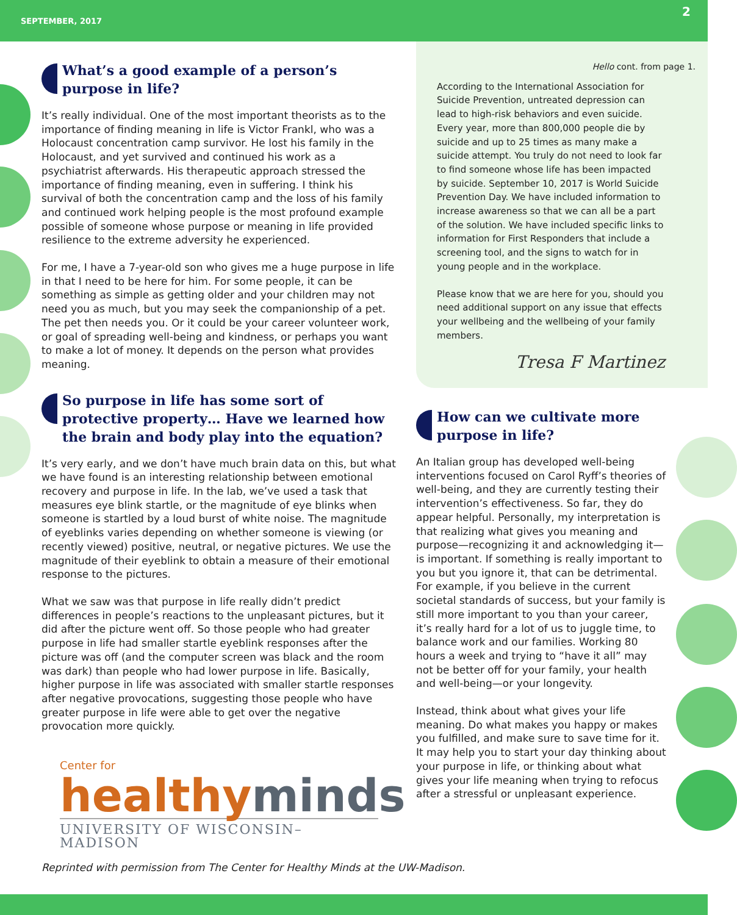SEPTEMBER, 2017 2
What’s a good example of a person’s purpose in life?
It’s really individual. One of the most important theorists as to the importance of finding meaning in life is Victor Frankl, who was a Holocaust concentration camp survivor. He lost his family in the Holocaust, and yet survived and continued his work as a psychiatrist afterwards. His therapeutic approach stressed the importance of finding meaning, even in suffering. I think his survival of both the concentration camp and the loss of his family and continued work helping people is the most profound example possible of someone whose purpose or meaning in life provided resilience to the extreme adversity he experienced.
For me, I have a 7-year-old son who gives me a huge purpose in life in that I need to be here for him. For some people, it can be something as simple as getting older and your children may not need you as much, but you may seek the companionship of a pet. The pet then needs you. Or it could be your career volunteer work, or goal of spreading well-being and kindness, or perhaps you want to make a lot of money. It depends on the person what provides meaning.
So purpose in life has some sort of protective property… Have we learned how the brain and body play into the equation?
It’s very early, and we don’t have much brain data on this, but what we have found is an interesting relationship between emotional recovery and purpose in life. In the lab, we’ve used a task that measures eye blink startle, or the magnitude of eye blinks when someone is startled by a loud burst of white noise. The magnitude of eyeblinks varies depending on whether someone is viewing (or recently viewed) positive, neutral, or negative pictures. We use the magnitude of their eyeblink to obtain a measure of their emotional response to the pictures.
What we saw was that purpose in life really didn’t predict differences in people’s reactions to the unpleasant pictures, but it did after the picture went off. So those people who had greater purpose in life had smaller startle eyeblink responses after the picture was off (and the computer screen was black and the room was dark) than people who had lower purpose in life. Basically, higher purpose in life was associated with smaller startle responses after negative provocations, suggesting those people who have greater purpose in life were able to get over the negative provocation more quickly.
Center for
healthyminds
UNIVERSITY OF WISCONSIN–MADISON
Hello cont. from page 1.
According to the International Association for Suicide Prevention, untreated depression can lead to high-risk behaviors and even suicide. Every year, more than 800,000 people die by suicide and up to 25 times as many make a suicide attempt. You truly do not need to look far to find someone whose life has been impacted by suicide. September 10, 2017 is World Suicide Prevention Day. We have included information to increase awareness so that we can all be a part of the solution. We have included specific links to information for First Responders that include a screening tool, and the signs to watch for in young people and in the workplace.
Please know that we are here for you, should you need additional support on any issue that effects your wellbeing and the wellbeing of your family members.
Tresa F Martinez
How can we cultivate more purpose in life?
An Italian group has developed well-being interventions focused on Carol Ryff’s theories of well-being, and they are currently testing their intervention’s effectiveness. So far, they do appear helpful. Personally, my interpretation is that realizing what gives you meaning and purpose—recognizing it and acknowledging it—is important. If something is really important to you but you ignore it, that can be detrimental. For example, if you believe in the current societal standards of success, but your family is still more important to you than your career, it’s really hard for a lot of us to juggle time, to balance work and our families. Working 80 hours a week and trying to “have it all” may not be better off for your family, your health and well-being—or your longevity.
Instead, think about what gives your life meaning. Do what makes you happy or makes you fulfilled, and make sure to save time for it. It may help you to start your day thinking about your purpose in life, or thinking about what gives your life meaning when trying to refocus after a stressful or unpleasant experience.
Reprinted with permission from The Center for Healthy Minds at the UW-Madison.